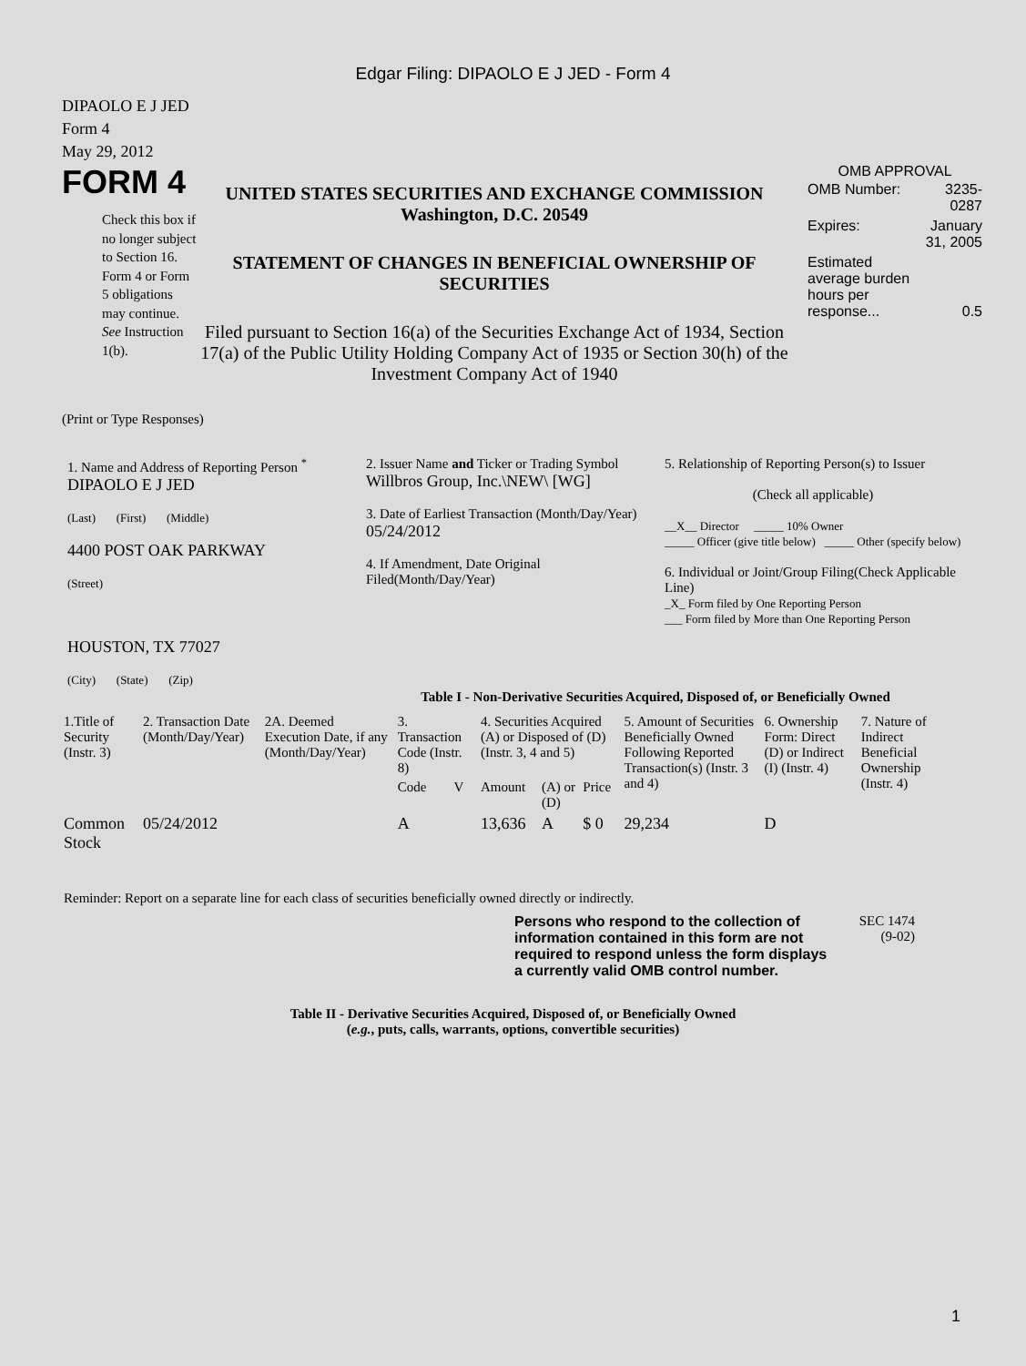Edgar Filing: DIPAOLO E J JED - Form 4
DIPAOLO E J JED
Form 4
May 29, 2012
FORM 4
Check this box if no longer subject to Section 16. Form 4 or Form 5 obligations may continue. See Instruction 1(b).
UNITED STATES SECURITIES AND EXCHANGE COMMISSION
Washington, D.C. 20549
STATEMENT OF CHANGES IN BENEFICIAL OWNERSHIP OF SECURITIES
Filed pursuant to Section 16(a) of the Securities Exchange Act of 1934, Section 17(a) of the Public Utility Holding Company Act of 1935 or Section 30(h) of the Investment Company Act of 1940
OMB APPROVAL
| OMB Number: | 3235-0287 |
| Expires: | January 31, 2005 |
| Estimated average burden hours per response... | 0.5 |
(Print or Type Responses)
| 1. Name and Address of Reporting Person <sup>*</sup> DIPAOLO E J JED (Last) (First) (Middle) 4400 POST OAK PARKWAY (Street) HOUSTON, TX 77027 (City) (State) (Zip) | 2. Issuer Name and Ticker or Trading Symbol Willbros Group, Inc.\NEW\ [WG] 3. Date of Earliest Transaction (Month/Day/Year) 05/24/2012 4. If Amendment, Date Original Filed(Month/Day/Year) | 5. Relationship of Reporting Person(s) to Issuer (Check all applicable) __X__ Director _____ 10% Owner _____ Officer (give title below) _____ Other (specify below) 6. Individual or Joint/Group Filing(Check Applicable Line) _X_ Form filed by One Reporting Person ___ Form filed by More than One Reporting Person |
Table I - Non-Derivative Securities Acquired, Disposed of, or Beneficially Owned
| 1.Title of Security (Instr. 3) | 2. Transaction Date (Month/Day/Year) | 2A. Deemed Execution Date, if any (Month/Day/Year) | 3. Transaction Code (Instr. 8) | | 4. Securities Acquired (A) or Disposed of (D) (Instr. 3, 4 and 5) | | | 5. Amount of Securities Beneficially Owned Following Reported Transaction(s) (Instr. 3 and 4) | 6. Ownership Form: Direct (D) or Indirect (I) (Instr. 4) | 7. Nature of Indirect Beneficial Ownership (Instr. 4) |
| --- | --- | --- | --- | --- | --- | --- | --- | --- | --- | --- |
| | | | Code | V | Amount | (A) or (D) | Price | | | |
| Common Stock | 05/24/2012 | | A | | 13,636 | A | $ 0 | 29,234 | D | |
Reminder: Report on a separate line for each class of securities beneficially owned directly or indirectly.
Persons who respond to the collection of information contained in this form are not required to respond unless the form displays a currently valid OMB control number.
SEC 1474
(9-02)
Table II - Derivative Securities Acquired, Disposed of, or Beneficially Owned
(e.g., puts, calls, warrants, options, convertible securities)
1